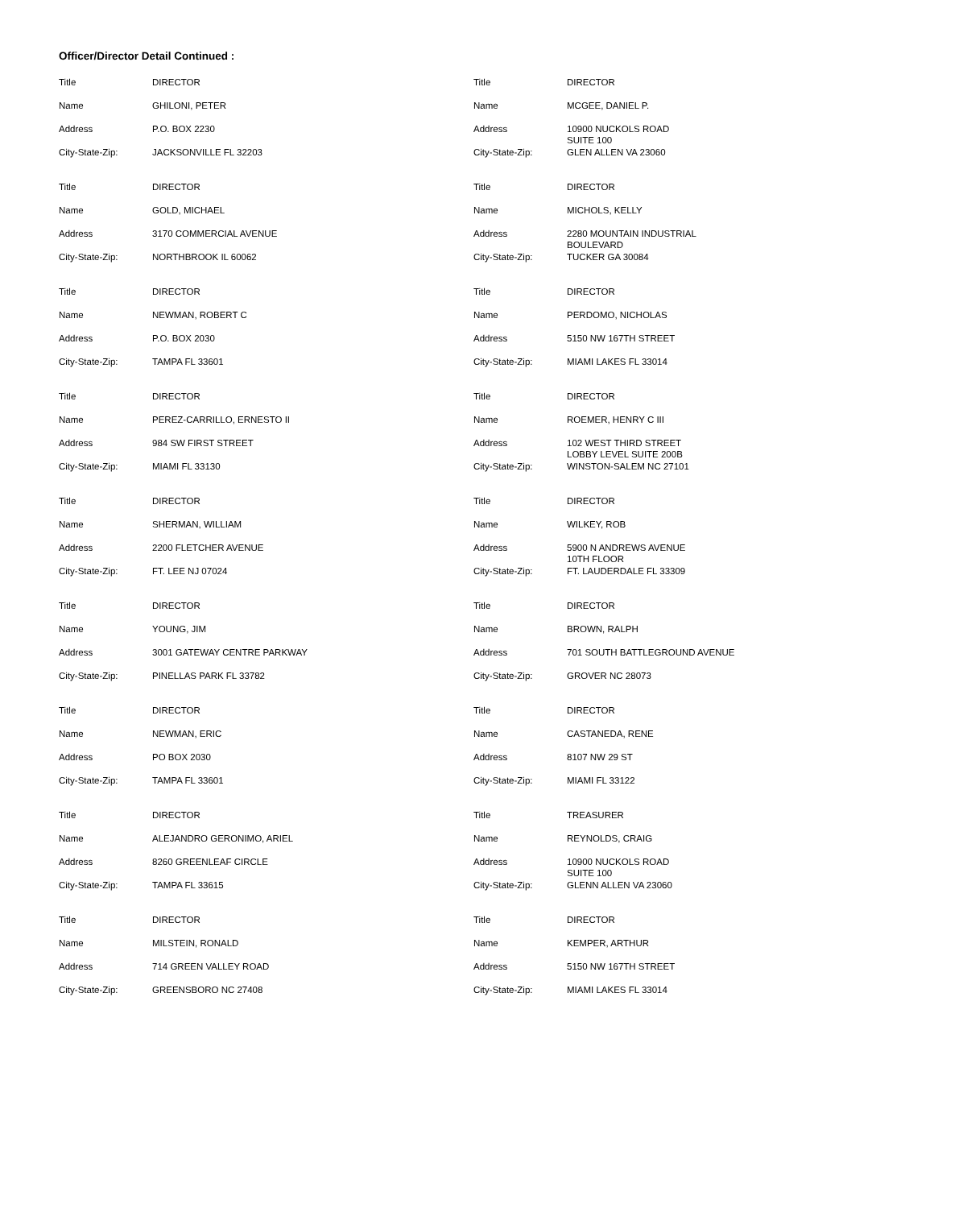Officer/Director Detail Continued :
| Title | DIRECTOR |
| Name | GHILONI, PETER |
| Address | P.O. BOX 2230 |
| City-State-Zip: | JACKSONVILLE FL 32203 |
| Title | DIRECTOR |
| Name | GOLD, MICHAEL |
| Address | 3170 COMMERCIAL AVENUE |
| City-State-Zip: | NORTHBROOK IL 60062 |
| Title | DIRECTOR |
| Name | NEWMAN, ROBERT C |
| Address | P.O. BOX 2030 |
| City-State-Zip: | TAMPA FL 33601 |
| Title | DIRECTOR |
| Name | PEREZ-CARRILLO, ERNESTO II |
| Address | 984 SW FIRST STREET |
| City-State-Zip: | MIAMI FL 33130 |
| Title | DIRECTOR |
| Name | SHERMAN, WILLIAM |
| Address | 2200 FLETCHER AVENUE |
| City-State-Zip: | FT. LEE NJ 07024 |
| Title | DIRECTOR |
| Name | YOUNG, JIM |
| Address | 3001 GATEWAY CENTRE PARKWAY |
| City-State-Zip: | PINELLAS PARK FL 33782 |
| Title | DIRECTOR |
| Name | NEWMAN, ERIC |
| Address | PO BOX 2030 |
| City-State-Zip: | TAMPA FL 33601 |
| Title | DIRECTOR |
| Name | ALEJANDRO GERONIMO, ARIEL |
| Address | 8260 GREENLEAF CIRCLE |
| City-State-Zip: | TAMPA FL 33615 |
| Title | DIRECTOR |
| Name | MILSTEIN, RONALD |
| Address | 714 GREEN VALLEY ROAD |
| City-State-Zip: | GREENSBORO NC 27408 |
| Title | DIRECTOR |
| Name | MCGEE, DANIEL P. |
| Address | 10900 NUCKOLS ROAD SUITE 100 |
| City-State-Zip: | GLEN ALLEN VA 23060 |
| Title | DIRECTOR |
| Name | MICHOLS, KELLY |
| Address | 2280 MOUNTAIN INDUSTRIAL BOULEVARD |
| City-State-Zip: | TUCKER GA 30084 |
| Title | DIRECTOR |
| Name | PERDOMO, NICHOLAS |
| Address | 5150 NW 167TH STREET |
| City-State-Zip: | MIAMI LAKES FL 33014 |
| Title | DIRECTOR |
| Name | ROEMER, HENRY C III |
| Address | 102 WEST THIRD STREET LOBBY LEVEL SUITE 200B |
| City-State-Zip: | WINSTON-SALEM NC 27101 |
| Title | DIRECTOR |
| Name | WILKEY, ROB |
| Address | 5900 N ANDREWS AVENUE 10TH FLOOR |
| City-State-Zip: | FT. LAUDERDALE FL 33309 |
| Title | DIRECTOR |
| Name | BROWN, RALPH |
| Address | 701 SOUTH BATTLEGROUND AVENUE |
| City-State-Zip: | GROVER NC 28073 |
| Title | DIRECTOR |
| Name | CASTANEDA, RENE |
| Address | 8107 NW 29 ST |
| City-State-Zip: | MIAMI FL 33122 |
| Title | TREASURER |
| Name | REYNOLDS, CRAIG |
| Address | 10900 NUCKOLS ROAD SUITE 100 |
| City-State-Zip: | GLENN ALLEN VA 23060 |
| Title | DIRECTOR |
| Name | KEMPER, ARTHUR |
| Address | 5150 NW 167TH STREET |
| City-State-Zip: | MIAMI LAKES FL 33014 |